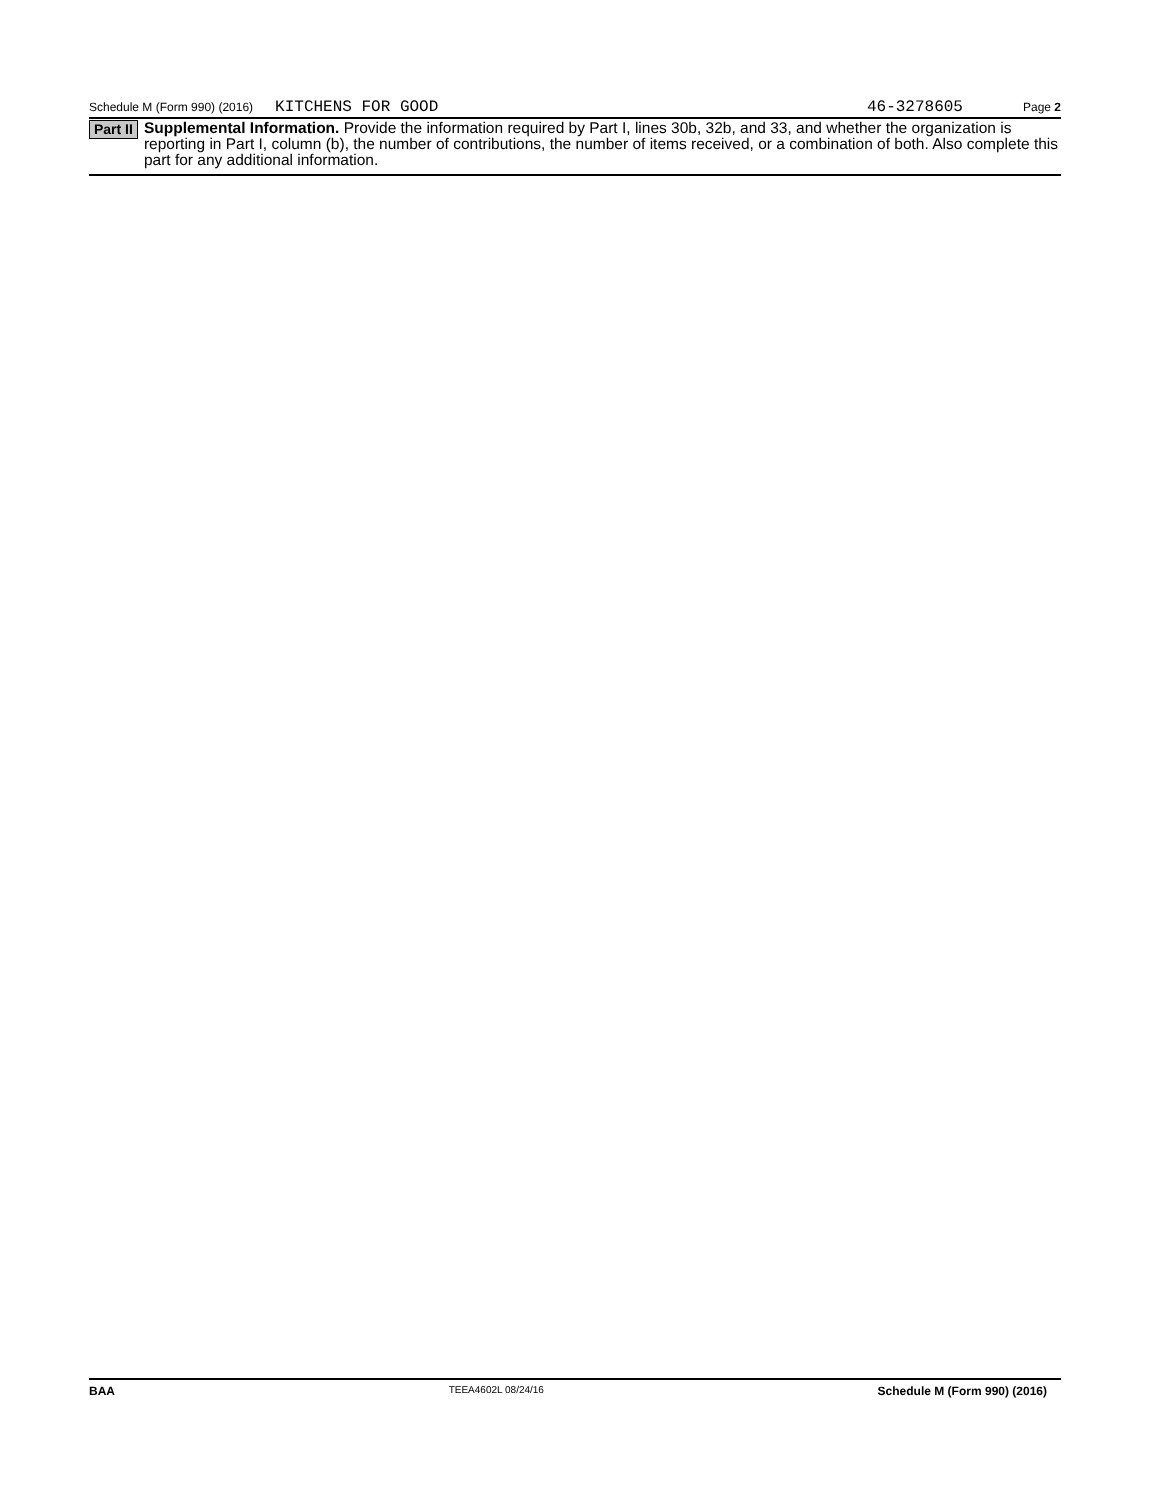Schedule M (Form 990) (2016) KITCHENS FOR GOOD 46-3278605 Page 2
Part II
Supplemental Information. Provide the information required by Part I, lines 30b, 32b, and 33, and whether the organization is reporting in Part I, column (b), the number of contributions, the number of items received, or a combination of both. Also complete this part for any additional information.
BAA TEEA4602L 08/24/16 Schedule M (Form 990) (2016)